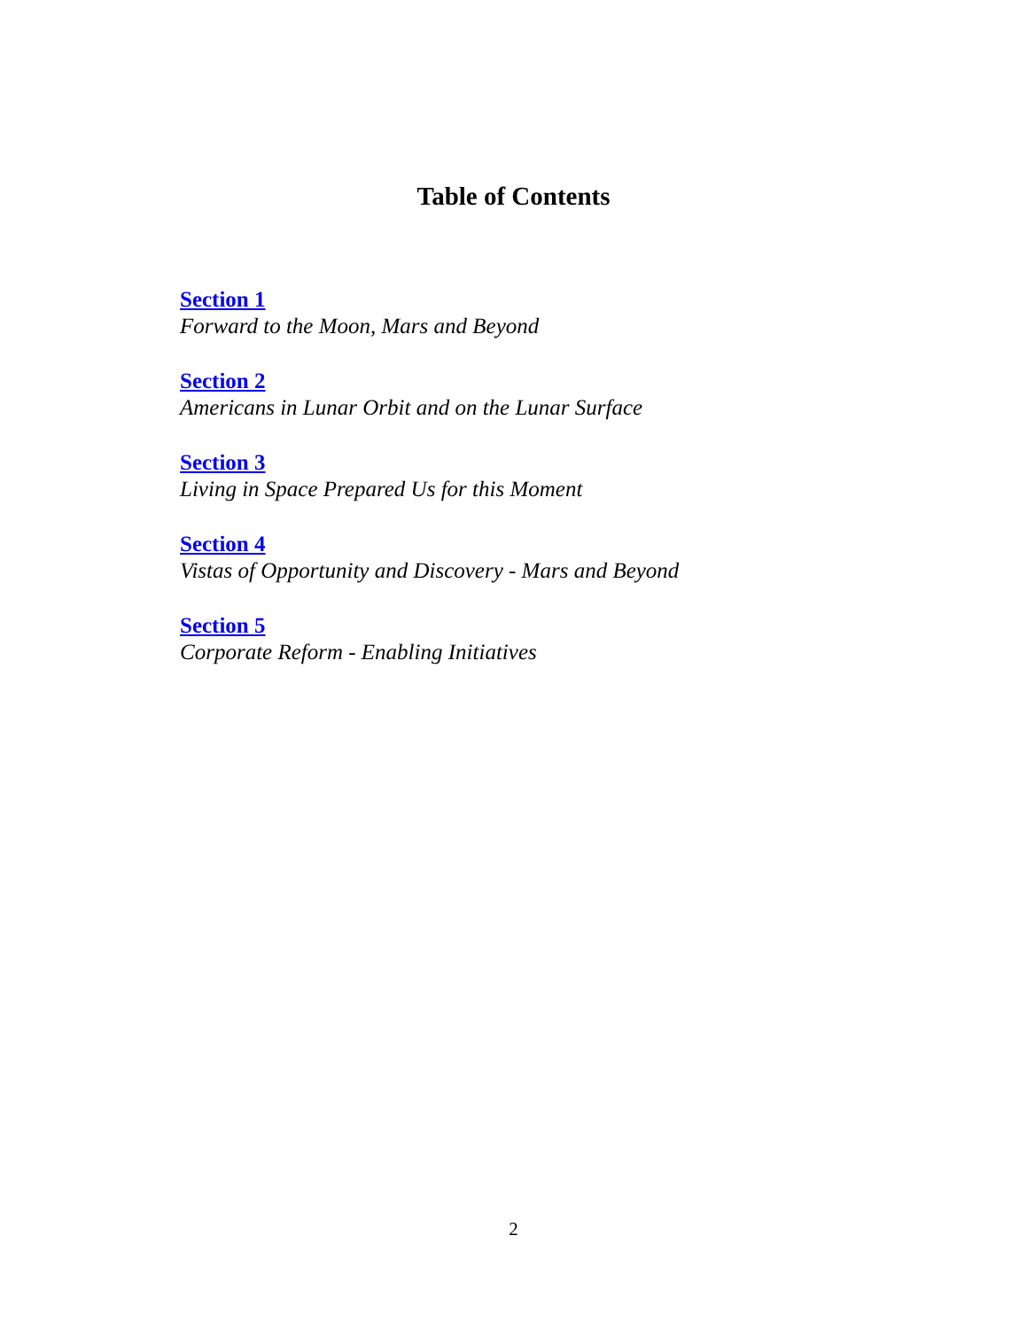Table of Contents
Section 1
Forward to the Moon, Mars and Beyond
Section 2
Americans in Lunar Orbit and on the Lunar Surface
Section 3
Living in Space Prepared Us for this Moment
Section 4
Vistas of Opportunity and Discovery - Mars and Beyond
Section 5
Corporate Reform - Enabling Initiatives
2